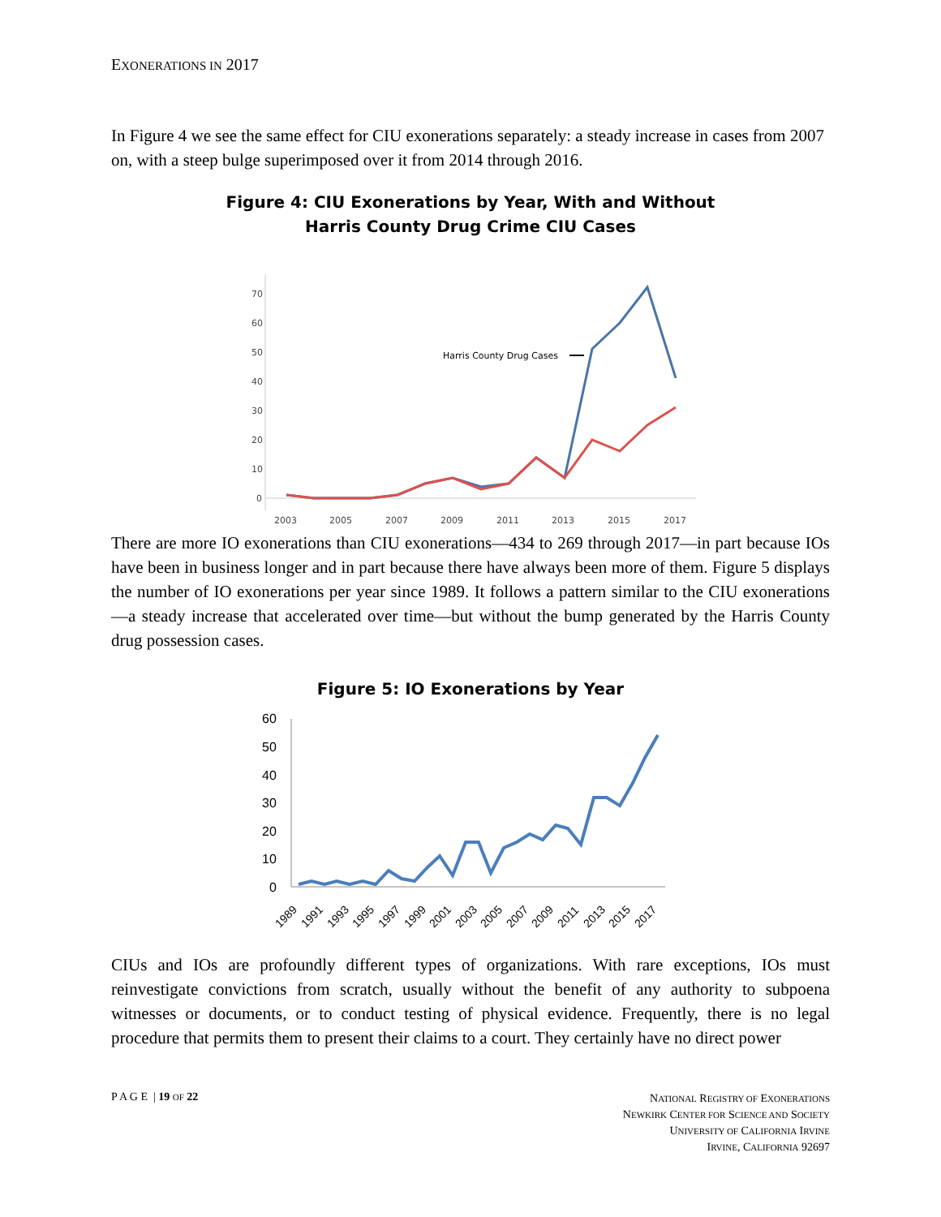EXONERATIONS IN 2017
In Figure 4 we see the same effect for CIU exonerations separately: a steady increase in cases from 2007 on, with a steep bulge superimposed over it from 2014 through 2016.
Figure 4: CIU Exonerations by Year, With and Without
Harris County Drug Crime CIU Cases
70
60
50
40
30
20
10
0
2003
2005
2007
2009
2011
2013
2015
2017
Harris County Drug Cases
There are more IO exonerations than CIU exonerations—434 to 269 through 2017—in part because IOs have been in business longer and in part because there have always been more of them. Figure 5 displays the number of IO exonerations per year since 1989. It follows a pattern similar to the CIU exonerations—a steady increase that accelerated over time—but without the bump generated by the Harris County drug possession cases.
Figure 5: IO Exonerations by Year
60
50
40
30
20
10
0
1989
1991
1993
1995
1997
1999
2001
2003
2005
2007
2009
2011
2013
2015
2017
CIUs and IOs are profoundly different types of organizations. With rare exceptions, IOs must reinvestigate convictions from scratch, usually without the benefit of any authority to subpoena witnesses or documents, or to conduct testing of physical evidence. Frequently, there is no legal procedure that permits them to present their claims to a court. They certainly have no direct power
P A G E | 19 OF 22
NATIONAL REGISTRY OF EXONERATIONS
NEWKIRK CENTER FOR SCIENCE AND SOCIETY
UNIVERSITY OF CALIFORNIA IRVINE
IRVINE, CALIFORNIA 92697